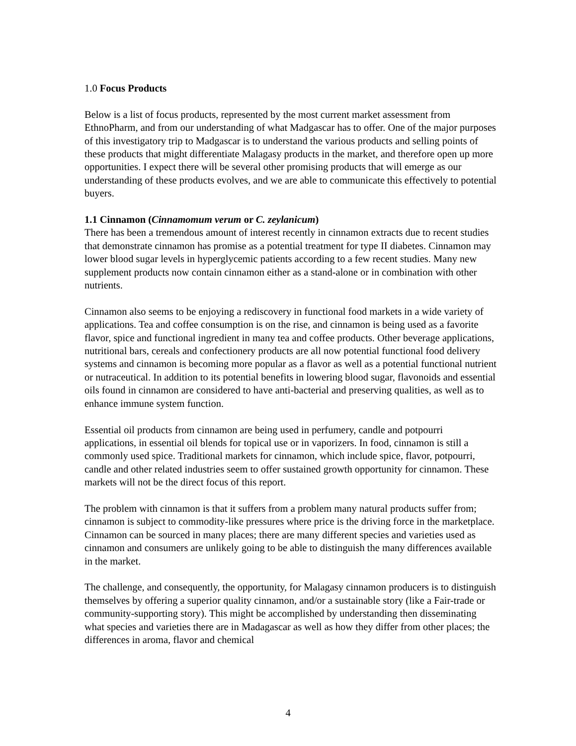1.0 Focus Products
Below is a list of focus products, represented by the most current market assessment from EthnoPharm, and from our understanding of what Madgascar has to offer. One of the major purposes of this investigatory trip to Madgascar is to understand the various products and selling points of these products that might differentiate Malagasy products in the market, and therefore open up more opportunities. I expect there will be several other promising products that will emerge as our understanding of these products evolves, and we are able to communicate this effectively to potential buyers.
1.1 Cinnamon (Cinnamomum verum or C. zeylanicum)
There has been a tremendous amount of interest recently in cinnamon extracts due to recent studies that demonstrate cinnamon has promise as a potential treatment for type II diabetes. Cinnamon may lower blood sugar levels in hyperglycemic patients according to a few recent studies. Many new supplement products now contain cinnamon either as a stand-alone or in combination with other nutrients.
Cinnamon also seems to be enjoying a rediscovery in functional food markets in a wide variety of applications. Tea and coffee consumption is on the rise, and cinnamon is being used as a favorite flavor, spice and functional ingredient in many tea and coffee products. Other beverage applications, nutritional bars, cereals and confectionery products are all now potential functional food delivery systems and cinnamon is becoming more popular as a flavor as well as a potential functional nutrient or nutraceutical. In addition to its potential benefits in lowering blood sugar, flavonoids and essential oils found in cinnamon are considered to have anti-bacterial and preserving qualities, as well as to enhance immune system function.
Essential oil products from cinnamon are being used in perfumery, candle and potpourri applications, in essential oil blends for topical use or in vaporizers. In food, cinnamon is still a commonly used spice. Traditional markets for cinnamon, which include spice, flavor, potpourri, candle and other related industries seem to offer sustained growth opportunity for cinnamon. These markets will not be the direct focus of this report.
The problem with cinnamon is that it suffers from a problem many natural products suffer from; cinnamon is subject to commodity-like pressures where price is the driving force in the marketplace. Cinnamon can be sourced in many places; there are many different species and varieties used as cinnamon and consumers are unlikely going to be able to distinguish the many differences available in the market.
The challenge, and consequently, the opportunity, for Malagasy cinnamon producers is to distinguish themselves by offering a superior quality cinnamon, and/or a sustainable story (like a Fair-trade or community-supporting story). This might be accomplished by understanding then disseminating what species and varieties there are in Madagascar as well as how they differ from other places; the differences in aroma, flavor and chemical
4